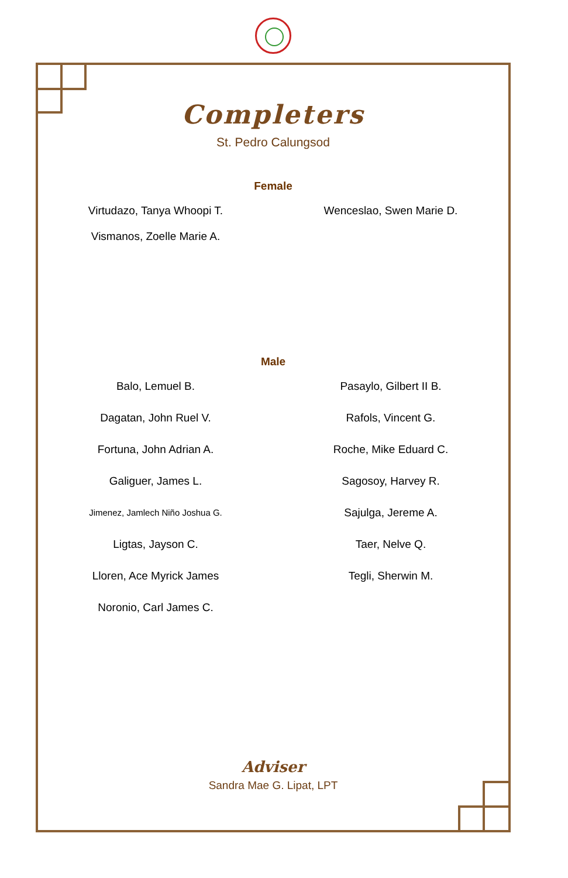Completers
St. Pedro Calungsod
Female
Virtudazo, Tanya Whoopi T.
Vismanos, Zoelle Marie A.
Wenceslao, Swen Marie D.
Male
Balo, Lemuel B.
Dagatan, John Ruel V.
Fortuna, John Adrian A.
Galiguer, James L.
Jimenez, Jamlech Niño Joshua G.
Ligtas, Jayson C.
Lloren, Ace Myrick James
Noronio, Carl James C.
Pasaylo, Gilbert II B.
Rafols, Vincent G.
Roche, Mike Eduard C.
Sagosoy, Harvey R.
Sajulga, Jereme A.
Taer, Nelve Q.
Tegli, Sherwin M.
Adviser
Sandra Mae G. Lipat, LPT